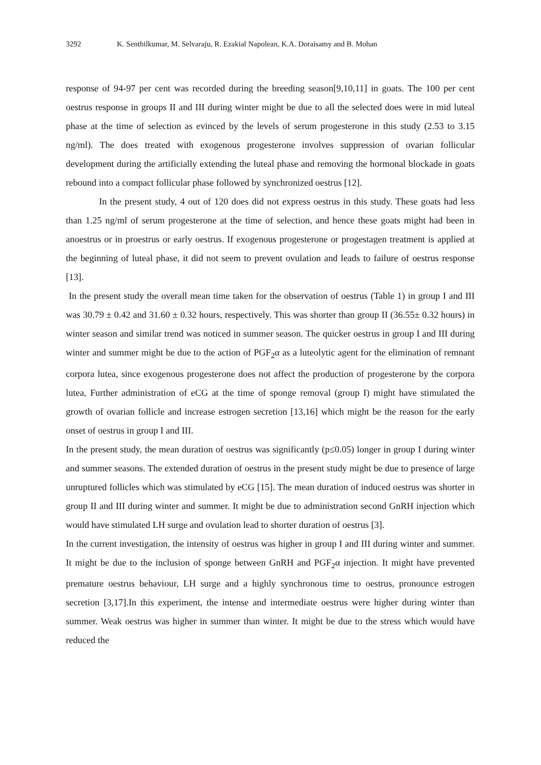3292 K. Senthilkumar, M. Selvaraju, R. Ezakial Napolean, K.A. Doraisamy and B. Mohan
response of 94-97 per cent was recorded during the breeding season[9,10,11] in goats. The 100 per cent oestrus response in groups II and III during winter might be due to all the selected does were in mid luteal phase at the time of selection as evinced by the levels of serum progesterone in this study (2.53 to 3.15 ng/ml). The does treated with exogenous progesterone involves suppression of ovarian follicular development during the artificially extending the luteal phase and removing the hormonal blockade in goats rebound into a compact follicular phase followed by synchronized oestrus [12].
In the present study, 4 out of 120 does did not express oestrus in this study. These goats had less than 1.25 ng/ml of serum progesterone at the time of selection, and hence these goats might had been in anoestrus or in proestrus or early oestrus. If exogenous progesterone or progestagen treatment is applied at the beginning of luteal phase, it did not seem to prevent ovulation and leads to failure of oestrus response [13].
In the present study the overall mean time taken for the observation of oestrus (Table 1) in group I and III was 30.79 ± 0.42 and 31.60 ± 0.32 hours, respectively. This was shorter than group II (36.55± 0.32 hours) in winter season and similar trend was noticed in summer season. The quicker oestrus in group I and III during winter and summer might be due to the action of PGF<sub>2</sub>α as a luteolytic agent for the elimination of remnant corpora lutea, since exogenous progesterone does not affect the production of progesterone by the corpora lutea, Further administration of eCG at the time of sponge removal (group I) might have stimulated the growth of ovarian follicle and increase estrogen secretion [13,16] which might be the reason for the early onset of oestrus in group I and III.
In the present study, the mean duration of oestrus was significantly (p≤0.05) longer in group I during winter and summer seasons. The extended duration of oestrus in the present study might be due to presence of large unruptured follicles which was stimulated by eCG [15]. The mean duration of induced oestrus was shorter in group II and III during winter and summer. It might be due to administration second GnRH injection which would have stimulated LH surge and ovulation lead to shorter duration of oestrus [3].
In the current investigation, the intensity of oestrus was higher in group I and III during winter and summer. It might be due to the inclusion of sponge between GnRH and PGF<sub>2</sub>α injection. It might have prevented premature oestrus behaviour, LH surge and a highly synchronous time to oestrus, pronounce estrogen secretion [3,17].In this experiment, the intense and intermediate oestrus were higher during winter than summer. Weak oestrus was higher in summer than winter. It might be due to the stress which would have reduced the